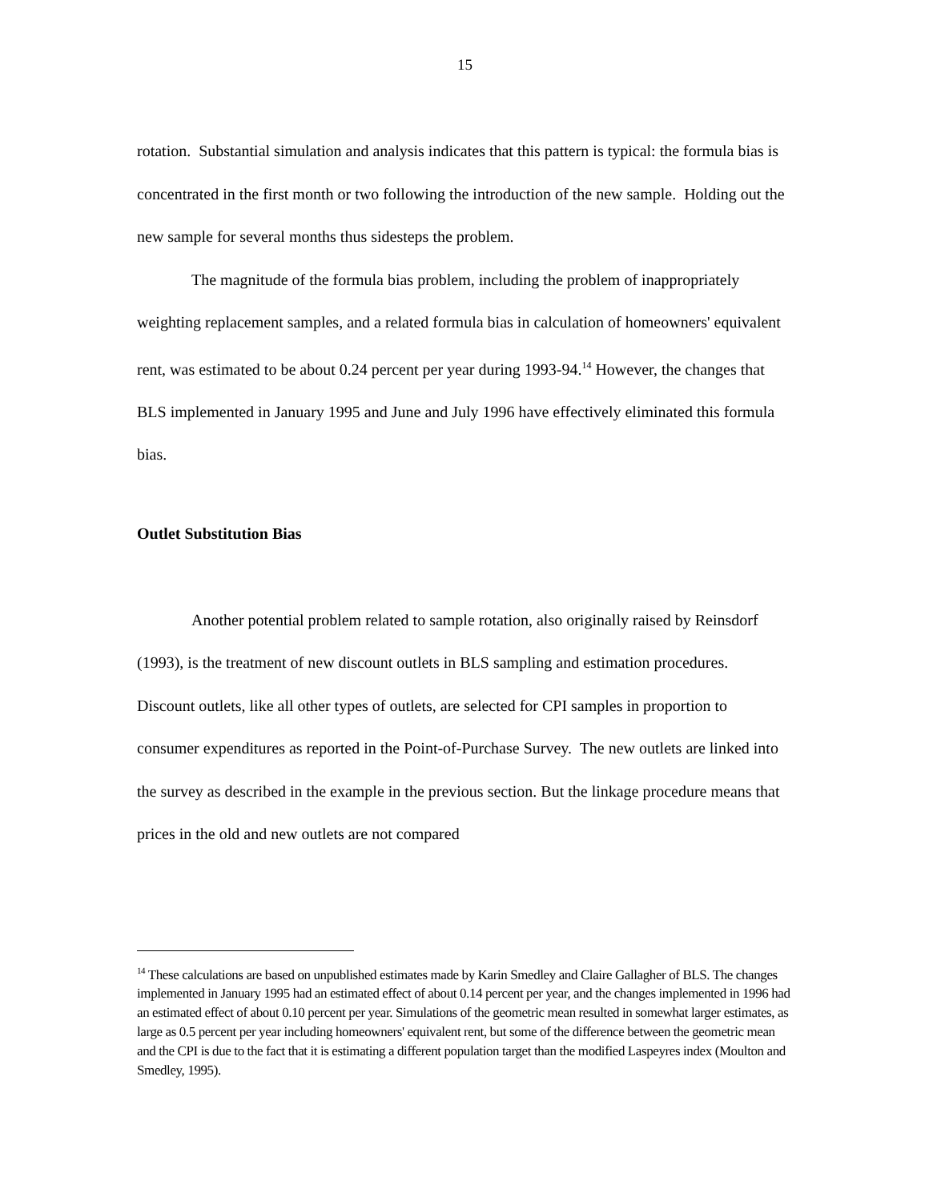15
rotation. Substantial simulation and analysis indicates that this pattern is typical: the formula bias is concentrated in the first month or two following the introduction of the new sample. Holding out the new sample for several months thus sidesteps the problem.
The magnitude of the formula bias problem, including the problem of inappropriately weighting replacement samples, and a related formula bias in calculation of homeowners' equivalent rent, was estimated to be about 0.24 percent per year during 1993-94.<sup>14</sup> However, the changes that BLS implemented in January 1995 and June and July 1996 have effectively eliminated this formula bias.
Outlet Substitution Bias
Another potential problem related to sample rotation, also originally raised by Reinsdorf (1993), is the treatment of new discount outlets in BLS sampling and estimation procedures. Discount outlets, like all other types of outlets, are selected for CPI samples in proportion to consumer expenditures as reported in the Point-of-Purchase Survey. The new outlets are linked into the survey as described in the example in the previous section. But the linkage procedure means that prices in the old and new outlets are not compared
<sup>14</sup> These calculations are based on unpublished estimates made by Karin Smedley and Claire Gallagher of BLS. The changes implemented in January 1995 had an estimated effect of about 0.14 percent per year, and the changes implemented in 1996 had an estimated effect of about 0.10 percent per year. Simulations of the geometric mean resulted in somewhat larger estimates, as large as 0.5 percent per year including homeowners' equivalent rent, but some of the difference between the geometric mean and the CPI is due to the fact that it is estimating a different population target than the modified Laspeyres index (Moulton and Smedley, 1995).